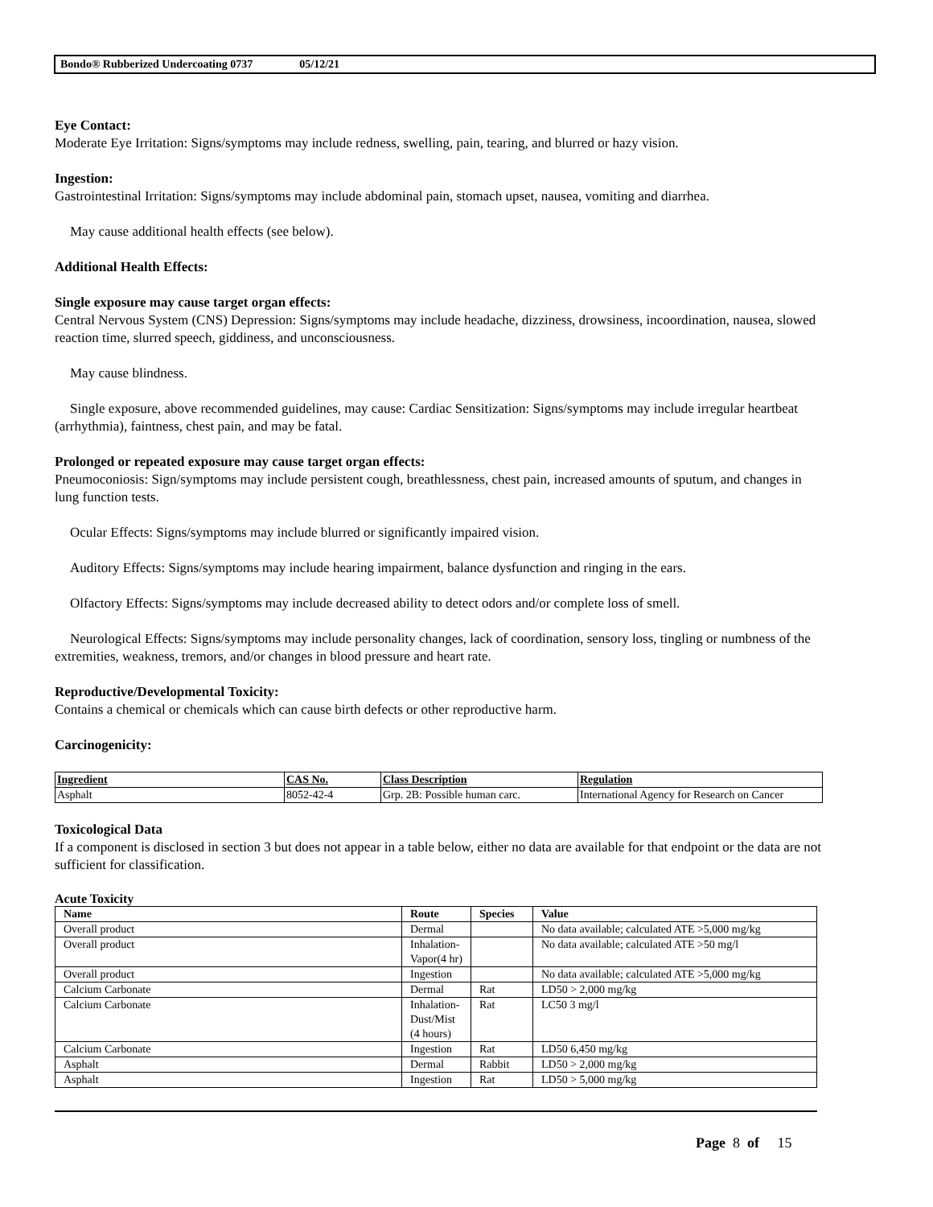Bondo® Rubberized Undercoating 0737 05/12/21
Eye Contact:
Moderate Eye Irritation: Signs/symptoms may include redness, swelling, pain, tearing, and blurred or hazy vision.
Ingestion:
Gastrointestinal Irritation: Signs/symptoms may include abdominal pain, stomach upset, nausea, vomiting and diarrhea.
May cause additional health effects (see below).
Additional Health Effects:
Single exposure may cause target organ effects:
Central Nervous System (CNS) Depression: Signs/symptoms may include headache, dizziness, drowsiness, incoordination, nausea, slowed reaction time, slurred speech, giddiness, and unconsciousness.
May cause blindness.
Single exposure, above recommended guidelines, may cause: Cardiac Sensitization: Signs/symptoms may include irregular heartbeat (arrhythmia), faintness, chest pain, and may be fatal.
Prolonged or repeated exposure may cause target organ effects:
Pneumoconiosis: Sign/symptoms may include persistent cough, breathlessness, chest pain, increased amounts of sputum, and changes in lung function tests.
Ocular Effects: Signs/symptoms may include blurred or significantly impaired vision.
Auditory Effects: Signs/symptoms may include hearing impairment, balance dysfunction and ringing in the ears.
Olfactory Effects: Signs/symptoms may include decreased ability to detect odors and/or complete loss of smell.
Neurological Effects: Signs/symptoms may include personality changes, lack of coordination, sensory loss, tingling or numbness of the extremities, weakness, tremors, and/or changes in blood pressure and heart rate.
Reproductive/Developmental Toxicity:
Contains a chemical or chemicals which can cause birth defects or other reproductive harm.
Carcinogenicity:
| Ingredient | CAS No. | Class Description | Regulation |
| --- | --- | --- | --- |
| Asphalt | 8052-42-4 | Grp. 2B: Possible human carc. | International Agency for Research on Cancer |
Toxicological Data
If a component is disclosed in section 3 but does not appear in a table below, either no data are available for that endpoint or the data are not sufficient for classification.
Acute Toxicity
| Name | Route | Species | Value |
| --- | --- | --- | --- |
| Overall product | Dermal | | No data available; calculated ATE >5,000 mg/kg |
| Overall product | Inhalation- Vapor(4 hr) | | No data available; calculated ATE >50 mg/l |
| Overall product | Ingestion | | No data available; calculated ATE >5,000 mg/kg |
| Calcium Carbonate | Dermal | Rat | LD50 > 2,000 mg/kg |
| Calcium Carbonate | Inhalation- Dust/Mist (4 hours) | Rat | LC50 3 mg/l |
| Calcium Carbonate | Ingestion | Rat | LD50 6,450 mg/kg |
| Asphalt | Dermal | Rabbit | LD50 > 2,000 mg/kg |
| Asphalt | Ingestion | Rat | LD50 > 5,000 mg/kg |
Page 8 of 15